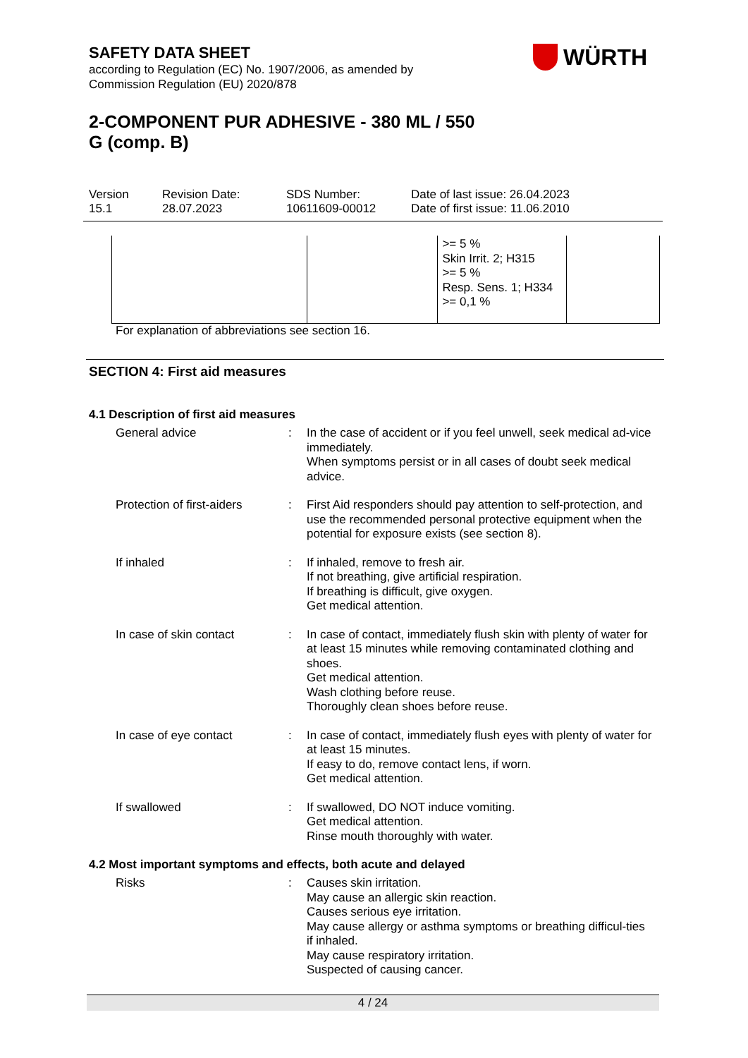SAFETY DATA SHEET
according to Regulation (EC) No. 1907/2006, as amended by
Commission Regulation (EU) 2020/878
WÜRTH
2-COMPONENT PUR ADHESIVE - 380 ML / 550
G (comp. B)
Version
15.1
Revision Date:
28.07.2023
SDS Number:
10611609-00012
Date of last issue: 26.04.2023
Date of first issue: 11.06.2010
| | | >= 5 % Skin Irrit. 2; H315 >= 5 % Resp. Sens. 1; H334 >= 0,1 % | |
For explanation of abbreviations see section 16.
SECTION 4: First aid measures
4.1 Description of first aid measures
General advice : In the case of accident or if you feel unwell, seek medical ad-vice immediately.
When symptoms persist or in all cases of doubt seek medical advice.
Protection of first-aiders
: First Aid responders should pay attention to self-protection, and use the recommended personal protective equipment when the potential for exposure exists (see section 8).
If inhaled : If inhaled, remove to fresh air.
If not breathing, give artificial respiration.
If breathing is difficult, give oxygen.
Get medical attention.
In case of skin contact : In case of contact, immediately flush skin with plenty of water for at least 15 minutes while removing contaminated clothing and shoes.
Get medical attention.
Wash clothing before reuse.
Thoroughly clean shoes before reuse.
In case of eye contact : In case of contact, immediately flush eyes with plenty of water for at least 15 minutes.
If easy to do, remove contact lens, if worn.
Get medical attention.
If swallowed : If swallowed, DO NOT induce vomiting.
Get medical attention.
Rinse mouth thoroughly with water.
4.2 Most important symptoms and effects, both acute and delayed
Risks : Causes skin irritation.
May cause an allergic skin reaction.
Causes serious eye irritation.
May cause allergy or asthma symptoms or breathing difficul-ties if inhaled.
May cause respiratory irritation.
Suspected of causing cancer.
4 / 24